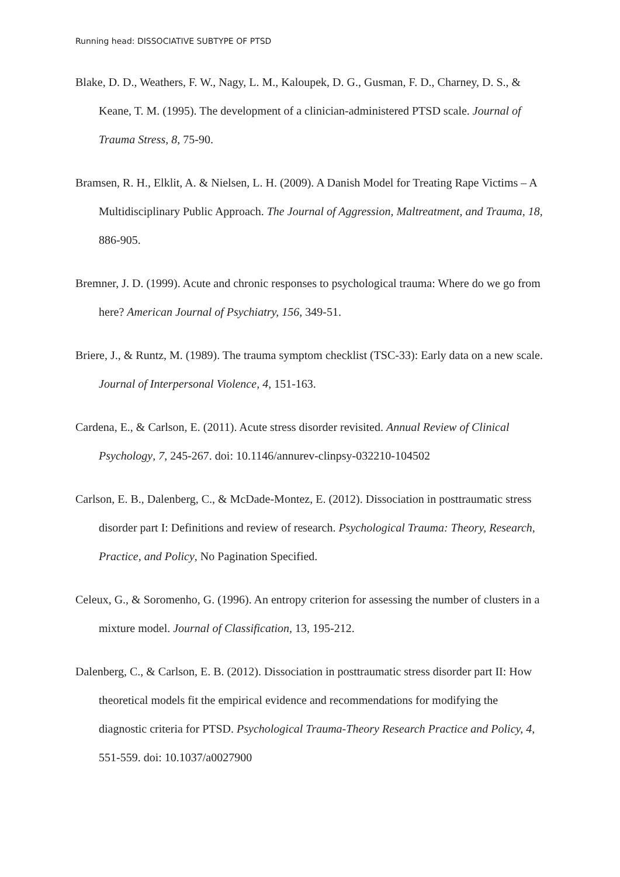Running head: DISSOCIATIVE SUBTYPE OF PTSD
Blake, D. D., Weathers, F. W., Nagy, L. M., Kaloupek, D. G., Gusman, F. D., Charney, D. S., & Keane, T. M. (1995). The development of a clinician-administered PTSD scale. Journal of Trauma Stress, 8, 75-90.
Bramsen, R. H., Elklit, A. & Nielsen, L. H. (2009). A Danish Model for Treating Rape Victims – A Multidisciplinary Public Approach. The Journal of Aggression, Maltreatment, and Trauma, 18, 886-905.
Bremner, J. D. (1999). Acute and chronic responses to psychological trauma: Where do we go from here? American Journal of Psychiatry, 156, 349-51.
Briere, J., & Runtz, M. (1989). The trauma symptom checklist (TSC-33): Early data on a new scale. Journal of Interpersonal Violence, 4, 151-163.
Cardena, E., & Carlson, E. (2011). Acute stress disorder revisited. Annual Review of Clinical Psychology, 7, 245-267. doi: 10.1146/annurev-clinpsy-032210-104502
Carlson, E. B., Dalenberg, C., & McDade-Montez, E. (2012). Dissociation in posttraumatic stress disorder part I: Definitions and review of research. Psychological Trauma: Theory, Research, Practice, and Policy, No Pagination Specified.
Celeux, G., & Soromenho, G. (1996). An entropy criterion for assessing the number of clusters in a mixture model. Journal of Classification, 13, 195-212.
Dalenberg, C., & Carlson, E. B. (2012). Dissociation in posttraumatic stress disorder part II: How theoretical models fit the empirical evidence and recommendations for modifying the diagnostic criteria for PTSD. Psychological Trauma-Theory Research Practice and Policy, 4, 551-559. doi: 10.1037/a0027900